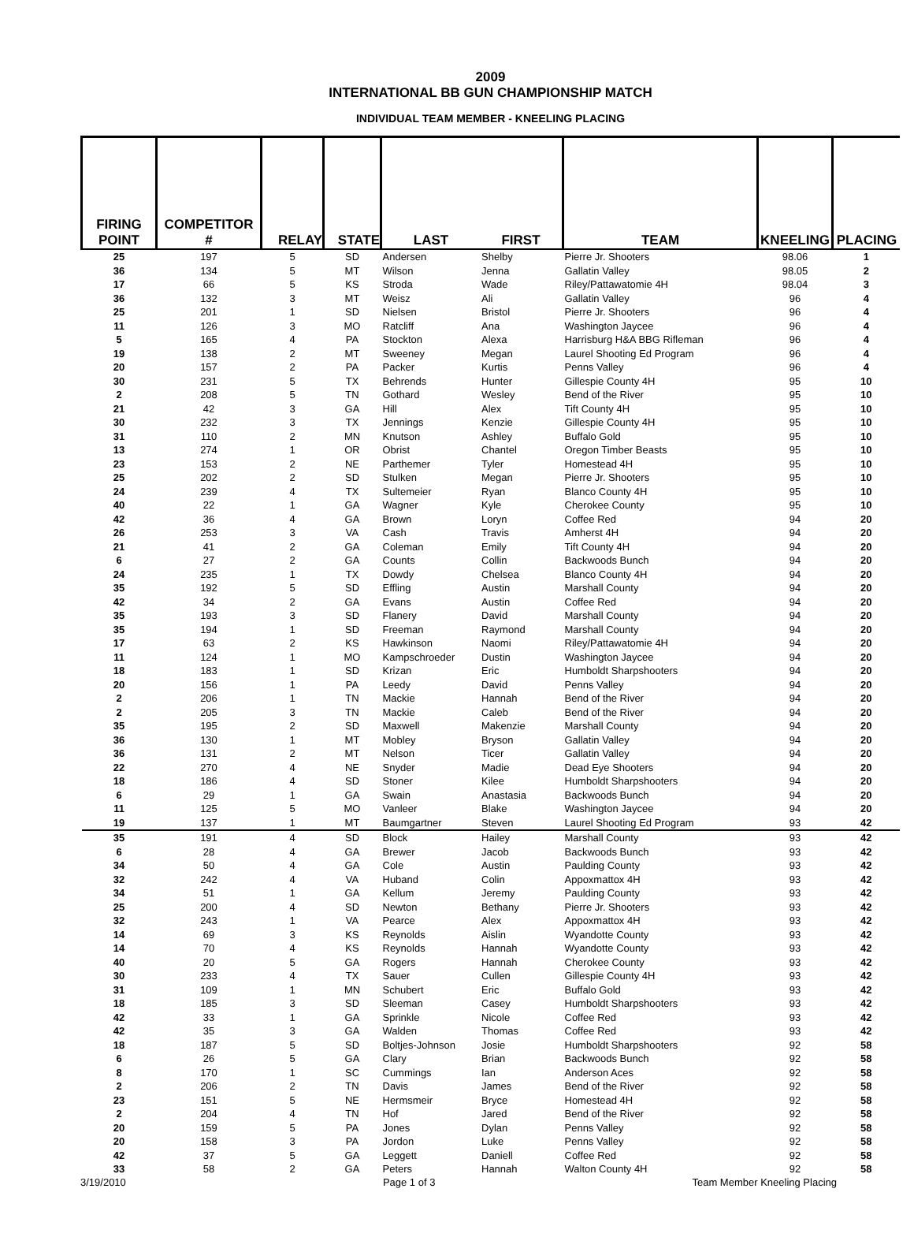2009
INTERNATIONAL BB GUN CHAMPIONSHIP MATCH
INDIVIDUAL TEAM MEMBER - KNEELING PLACING
| FIRING POINT | COMPETITOR # | RELAY | STATE | LAST | FIRST | TEAM | KNEELING | PLACING |
| --- | --- | --- | --- | --- | --- | --- | --- | --- |
| 25 | 197 | 5 | SD | Andersen | Shelby | Pierre Jr. Shooters | 98.06 | 1 |
| 36 | 134 | 5 | MT | Wilson | Jenna | Gallatin Valley | 98.05 | 2 |
| 17 | 66 | 5 | KS | Stroda | Wade | Riley/Pattawatomie 4H | 98.04 | 3 |
| 36 | 132 | 3 | MT | Weisz | Ali | Gallatin Valley | 96 | 4 |
| 25 | 201 | 1 | SD | Nielsen | Bristol | Pierre Jr. Shooters | 96 | 4 |
| 11 | 126 | 3 | MO | Ratcliff | Ana | Washington Jaycee | 96 | 4 |
| 5 | 165 | 4 | PA | Stockton | Alexa | Harrisburg H&A BBG Rifleman | 96 | 4 |
| 19 | 138 | 2 | MT | Sweeney | Megan | Laurel Shooting Ed Program | 96 | 4 |
| 20 | 157 | 2 | PA | Packer | Kurtis | Penns Valley | 96 | 4 |
| 30 | 231 | 5 | TX | Behrends | Hunter | Gillespie County 4H | 95 | 10 |
| 2 | 208 | 5 | TN | Gothard | Wesley | Bend of the River | 95 | 10 |
| 21 | 42 | 3 | GA | Hill | Alex | Tift County 4H | 95 | 10 |
| 30 | 232 | 3 | TX | Jennings | Kenzie | Gillespie County 4H | 95 | 10 |
| 31 | 110 | 2 | MN | Knutson | Ashley | Buffalo Gold | 95 | 10 |
| 13 | 274 | 1 | OR | Obrist | Chantel | Oregon Timber Beasts | 95 | 10 |
| 23 | 153 | 2 | NE | Parthemer | Tyler | Homestead 4H | 95 | 10 |
| 25 | 202 | 2 | SD | Stulken | Megan | Pierre Jr. Shooters | 95 | 10 |
| 24 | 239 | 4 | TX | Sultemeier | Ryan | Blanco County 4H | 95 | 10 |
| 40 | 22 | 1 | GA | Wagner | Kyle | Cherokee County | 95 | 10 |
| 42 | 36 | 4 | GA | Brown | Loryn | Coffee Red | 94 | 20 |
| 26 | 253 | 3 | VA | Cash | Travis | Amherst 4H | 94 | 20 |
| 21 | 41 | 2 | GA | Coleman | Emily | Tift County 4H | 94 | 20 |
| 6 | 27 | 2 | GA | Counts | Collin | Backwoods Bunch | 94 | 20 |
| 24 | 235 | 1 | TX | Dowdy | Chelsea | Blanco County 4H | 94 | 20 |
| 35 | 192 | 5 | SD | Effling | Austin | Marshall County | 94 | 20 |
| 42 | 34 | 2 | GA | Evans | Austin | Coffee Red | 94 | 20 |
| 35 | 193 | 3 | SD | Flanery | David | Marshall County | 94 | 20 |
| 35 | 194 | 1 | SD | Freeman | Raymond | Marshall County | 94 | 20 |
| 17 | 63 | 2 | KS | Hawkinson | Naomi | Riley/Pattawatomie 4H | 94 | 20 |
| 11 | 124 | 1 | MO | Kampschroeder | Dustin | Washington Jaycee | 94 | 20 |
| 18 | 183 | 1 | SD | Krizan | Eric | Humboldt Sharpshooters | 94 | 20 |
| 20 | 156 | 1 | PA | Leedy | David | Penns Valley | 94 | 20 |
| 2 | 206 | 1 | TN | Mackie | Hannah | Bend of the River | 94 | 20 |
| 2 | 205 | 3 | TN | Mackie | Caleb | Bend of the River | 94 | 20 |
| 35 | 195 | 2 | SD | Maxwell | Makenzie | Marshall County | 94 | 20 |
| 36 | 130 | 1 | MT | Mobley | Bryson | Gallatin Valley | 94 | 20 |
| 36 | 131 | 2 | MT | Nelson | Ticer | Gallatin Valley | 94 | 20 |
| 22 | 270 | 4 | NE | Snyder | Madie | Dead Eye Shooters | 94 | 20 |
| 18 | 186 | 4 | SD | Stoner | Kilee | Humboldt Sharpshooters | 94 | 20 |
| 6 | 29 | 1 | GA | Swain | Anastasia | Backwoods Bunch | 94 | 20 |
| 11 | 125 | 5 | MO | Vanleer | Blake | Washington Jaycee | 94 | 20 |
| 19 | 137 | 1 | MT | Baumgartner | Steven | Laurel Shooting Ed Program | 93 | 42 |
| 35 | 191 | 4 | SD | Block | Hailey | Marshall County | 93 | 42 |
| 6 | 28 | 4 | GA | Brewer | Jacob | Backwoods Bunch | 93 | 42 |
| 34 | 50 | 4 | GA | Cole | Austin | Paulding County | 93 | 42 |
| 32 | 242 | 4 | VA | Huband | Colin | Appoxmattox 4H | 93 | 42 |
| 34 | 51 | 1 | GA | Kellum | Jeremy | Paulding County | 93 | 42 |
| 25 | 200 | 4 | SD | Newton | Bethany | Pierre Jr. Shooters | 93 | 42 |
| 32 | 243 | 1 | VA | Pearce | Alex | Appoxmattox 4H | 93 | 42 |
| 14 | 69 | 3 | KS | Reynolds | Aislin | Wyandotte County | 93 | 42 |
| 14 | 70 | 4 | KS | Reynolds | Hannah | Wyandotte County | 93 | 42 |
| 40 | 20 | 5 | GA | Rogers | Hannah | Cherokee County | 93 | 42 |
| 30 | 233 | 4 | TX | Sauer | Cullen | Gillespie County 4H | 93 | 42 |
| 31 | 109 | 1 | MN | Schubert | Eric | Buffalo Gold | 93 | 42 |
| 18 | 185 | 3 | SD | Sleeman | Casey | Humboldt Sharpshooters | 93 | 42 |
| 42 | 33 | 1 | GA | Sprinkle | Nicole | Coffee Red | 93 | 42 |
| 42 | 35 | 3 | GA | Walden | Thomas | Coffee Red | 93 | 42 |
| 18 | 187 | 5 | SD | Boltjes-Johnson | Josie | Humboldt Sharpshooters | 92 | 58 |
| 6 | 26 | 5 | GA | Clary | Brian | Backwoods Bunch | 92 | 58 |
| 8 | 170 | 1 | SC | Cummings | Ian | Anderson Aces | 92 | 58 |
| 2 | 206 | 2 | TN | Davis | James | Bend of the River | 92 | 58 |
| 23 | 151 | 5 | NE | Hermsmeir | Bryce | Homestead 4H | 92 | 58 |
| 2 | 204 | 4 | TN | Hof | Jared | Bend of the River | 92 | 58 |
| 20 | 159 | 5 | PA | Jones | Dylan | Penns Valley | 92 | 58 |
| 20 | 158 | 3 | PA | Jordon | Luke | Penns Valley | 92 | 58 |
| 42 | 37 | 5 | GA | Leggett | Daniell | Coffee Red | 92 | 58 |
| 33 | 58 | 2 | GA | Peters | Hannah | Walton County 4H | 92 | 58 |
3/19/2010 Page 1 of 3 Team Member Kneeling Placing